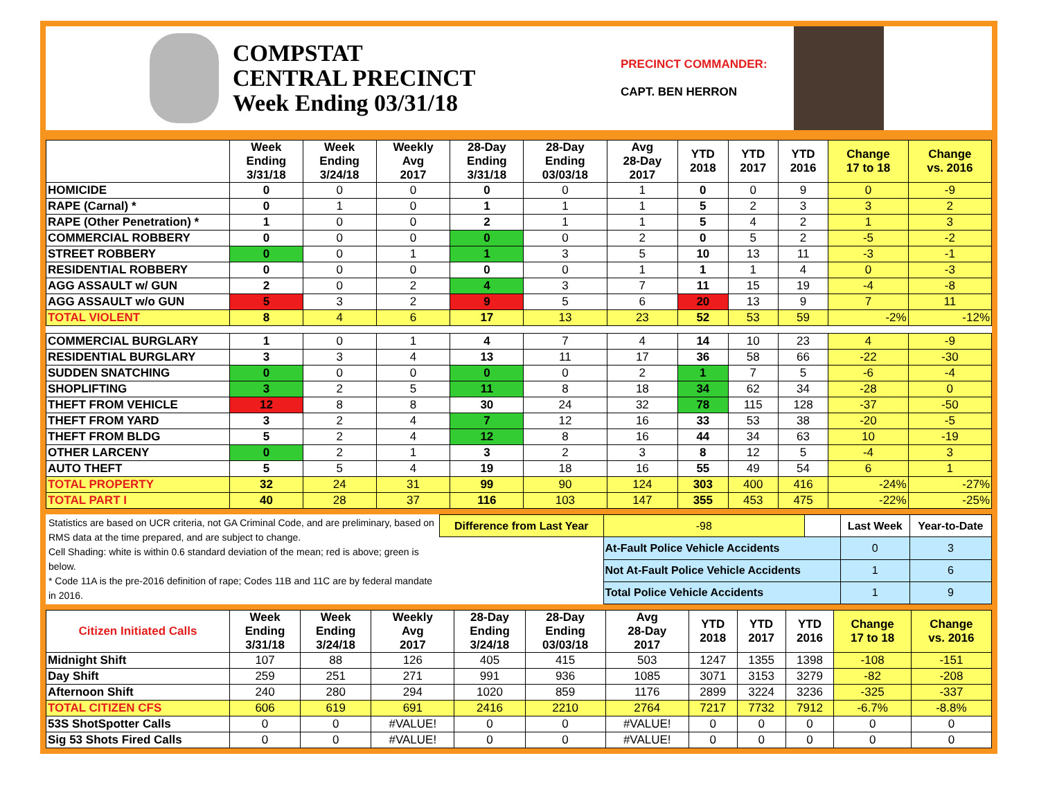COMPSTAT
CENTRAL PRECINCT
Week Ending 03/31/18
PRECINCT COMMANDER:
CAPT. BEN HERRON
| | Week Ending 3/31/18 | Week Ending 3/24/18 | Weekly Avg 2017 | 28-Day Ending 3/31/18 | 28-Day Ending 03/03/18 | Avg 28-Day 2017 | YTD 2018 | YTD 2017 | YTD 2016 | Change 17 to 18 | Change vs. 2016 |
| --- | --- | --- | --- | --- | --- | --- | --- | --- | --- | --- | --- |
| HOMICIDE | 0 | 0 | 0 | 0 | 0 | 1 | 0 | 0 | 9 | 0 | -9 |
| RAPE (Carnal) * | 0 | 1 | 0 | 1 | 1 | 1 | 5 | 2 | 3 | 3 | 2 |
| RAPE (Other Penetration) * | 1 | 0 | 0 | 2 | 1 | 1 | 5 | 4 | 2 | 1 | 3 |
| COMMERCIAL ROBBERY | 0 | 0 | 0 | 0 | 0 | 2 | 0 | 5 | 2 | -5 | -2 |
| STREET ROBBERY | 0 | 0 | 1 | 1 | 3 | 5 | 10 | 13 | 11 | -3 | -1 |
| RESIDENTIAL ROBBERY | 0 | 0 | 0 | 0 | 0 | 1 | 1 | 1 | 4 | 0 | -3 |
| AGG ASSAULT w/ GUN | 2 | 0 | 2 | 4 | 3 | 7 | 11 | 15 | 19 | -4 | -8 |
| AGG ASSAULT w/o GUN | 5 | 3 | 2 | 9 | 5 | 6 | 20 | 13 | 9 | 7 | 11 |
| TOTAL VIOLENT | 8 | 4 | 6 | 17 | 13 | 23 | 52 | 53 | 59 | -2% | -12% |
| COMMERCIAL BURGLARY | 1 | 0 | 1 | 4 | 7 | 4 | 14 | 10 | 23 | 4 | -9 |
| RESIDENTIAL BURGLARY | 3 | 3 | 4 | 13 | 11 | 17 | 36 | 58 | 66 | -22 | -30 |
| SUDDEN SNATCHING | 0 | 0 | 0 | 0 | 0 | 2 | 1 | 7 | 5 | -6 | -4 |
| SHOPLIFTING | 3 | 2 | 5 | 11 | 8 | 18 | 34 | 62 | 34 | -28 | 0 |
| THEFT FROM VEHICLE | 12 | 8 | 8 | 30 | 24 | 32 | 78 | 115 | 128 | -37 | -50 |
| THEFT FROM YARD | 3 | 2 | 4 | 7 | 12 | 16 | 33 | 53 | 38 | -20 | -5 |
| THEFT FROM BLDG | 5 | 2 | 4 | 12 | 8 | 16 | 44 | 34 | 63 | 10 | -19 |
| OTHER LARCENY | 0 | 2 | 1 | 3 | 2 | 3 | 8 | 12 | 5 | -4 | 3 |
| AUTO THEFT | 5 | 5 | 4 | 19 | 18 | 16 | 55 | 49 | 54 | 6 | 1 |
| TOTAL PROPERTY | 32 | 24 | 31 | 99 | 90 | 124 | 303 | 400 | 416 | -24% | -27% |
| TOTAL PART I | 40 | 28 | 37 | 116 | 103 | 147 | 355 | 453 | 475 | -22% | -25% |
Statistics are based on UCR criteria, not GA Criminal Code, and are preliminary, based on RMS data at the time prepared, and are subject to change.
Cell Shading: white is within 0.6 standard deviation of the mean; red is above; green is below.
* Code 11A is the pre-2016 definition of rape; Codes 11B and 11C are by federal mandate in 2016.
| Difference from Last Year | | -98 | | Last Week | Year-to-Date |
| | At-Fault Police Vehicle Accidents | | | 0 | 3 |
| | Not At-Fault Police Vehicle Accidents | | | 1 | 6 |
| | Total Police Vehicle Accidents | | | 1 | 9 |
| Citizen Initiated Calls | Week Ending 3/31/18 | Week Ending 3/24/18 | Weekly Avg 2017 | 28-Day Ending 3/24/18 | 28-Day Ending 03/03/18 | Avg 28-Day 2017 | YTD 2018 | YTD 2017 | YTD 2016 | Change 17 to 18 | Change vs. 2016 |
| --- | --- | --- | --- | --- | --- | --- | --- | --- | --- | --- | --- |
| Midnight Shift | 107 | 88 | 126 | 405 | 415 | 503 | 1247 | 1355 | 1398 | -108 | -151 |
| Day Shift | 259 | 251 | 271 | 991 | 936 | 1085 | 3071 | 3153 | 3279 | -82 | -208 |
| Afternoon Shift | 240 | 280 | 294 | 1020 | 859 | 1176 | 2899 | 3224 | 3236 | -325 | -337 |
| TOTAL CITIZEN CFS | 606 | 619 | 691 | 2416 | 2210 | 2764 | 7217 | 7732 | 7912 | -6.7% | -8.8% |
| 53S ShotSpotter Calls | 0 | 0 | #VALUE! | 0 | 0 | #VALUE! | 0 | 0 | 0 | 0 | 0 |
| Sig 53 Shots Fired Calls | 0 | 0 | #VALUE! | 0 | 0 | #VALUE! | 0 | 0 | 0 | 0 | 0 |